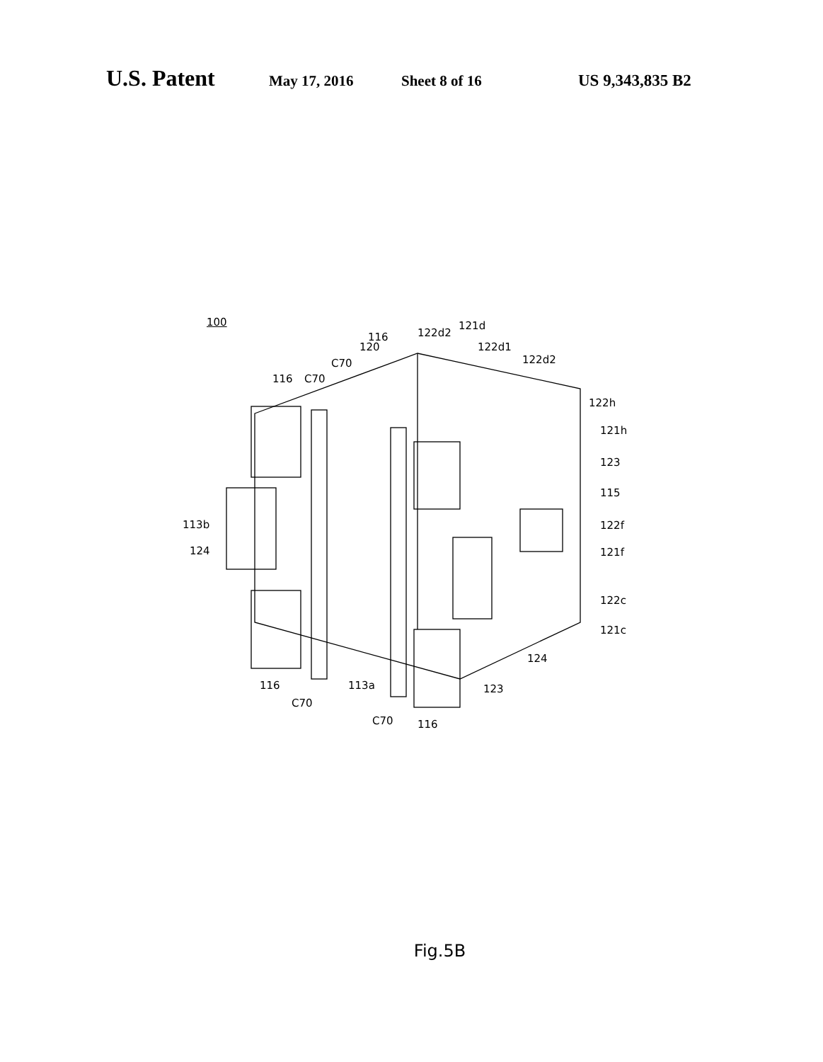U.S. Patent
May 17, 2016 Sheet 8 of 16 US 9,343,835 B2
100
122d2
121d
116
122d1 120
C70 122d2
116 C70
122h
121h
123
115
113b 122f
124 121f
122c
121c
124
116 113a 123
C70
C70 116
Fig.5B